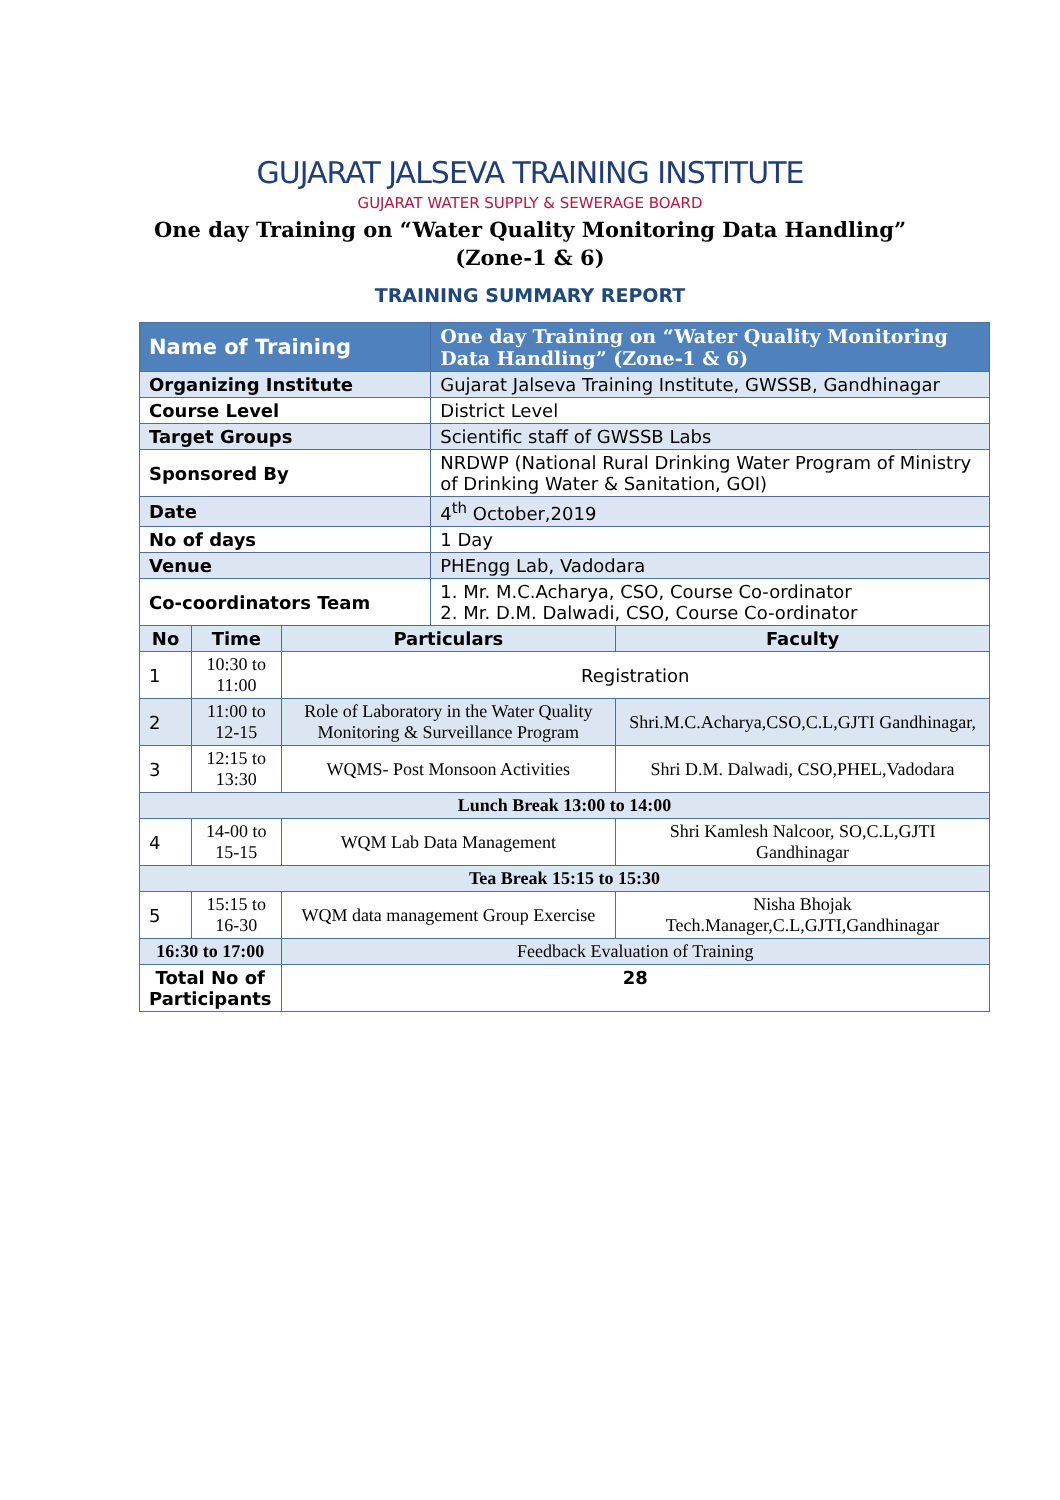GUJARAT JALSEVA TRAINING INSTITUTE
GUJARAT WATER SUPPLY & SEWERAGE BOARD
One day Training on “Water Quality Monitoring Data Handling”
(Zone-1 & 6)
TRAINING SUMMARY REPORT
| Name of Training | | | One day Training on “Water Quality Monitoring Data Handling” (Zone-1 & 6) | |
| Organizing Institute | | | Gujarat Jalseva Training Institute, GWSSB, Gandhinagar | |
| Course Level | | | District Level | |
| Target Groups | | | Scientific staff of GWSSB Labs | |
| Sponsored By | | | NRDWP (National Rural Drinking Water Program of Ministry of Drinking Water & Sanitation, GOI) | |
| Date | | | 4<sup>th</sup> October,2019 | |
| No of days | | | 1 Day | |
| Venue | | | PHEngg Lab, Vadodara | |
| Co-coordinators Team | | | 1. Mr. M.C.Acharya, CSO, Course Co-ordinator 2. Mr. D.M. Dalwadi, CSO, Course Co-ordinator | |
| No | Time | Particulars | | Faculty |
| 1 | 10:30 to 11:00 | Registration | | |
| 2 | 11:00 to 12-15 | Role of Laboratory in the Water Quality Monitoring & Surveillance Program | | Shri.M.C.Acharya,CSO,C.L,GJTI Gandhinagar, |
| 3 | 12:15 to 13:30 | WQMS- Post Monsoon Activities | | Shri D.M. Dalwadi, CSO,PHEL,Vadodara |
| Lunch Break 13:00 to 14:00 | | | | |
| 4 | 14-00 to 15-15 | WQM Lab Data Management | | Shri Kamlesh Nalcoor, SO,C.L,GJTI Gandhinagar |
| Tea Break 15:15 to 15:30 | | | | |
| 5 | 15:15 to 16-30 | WQM data management Group Exercise | | Nisha Bhojak Tech.Manager,C.L,GJTI,Gandhinagar |
| 16:30 to 17:00 | | Feedback Evaluation of Training | | |
| Total No of Participants | | 28 | | |